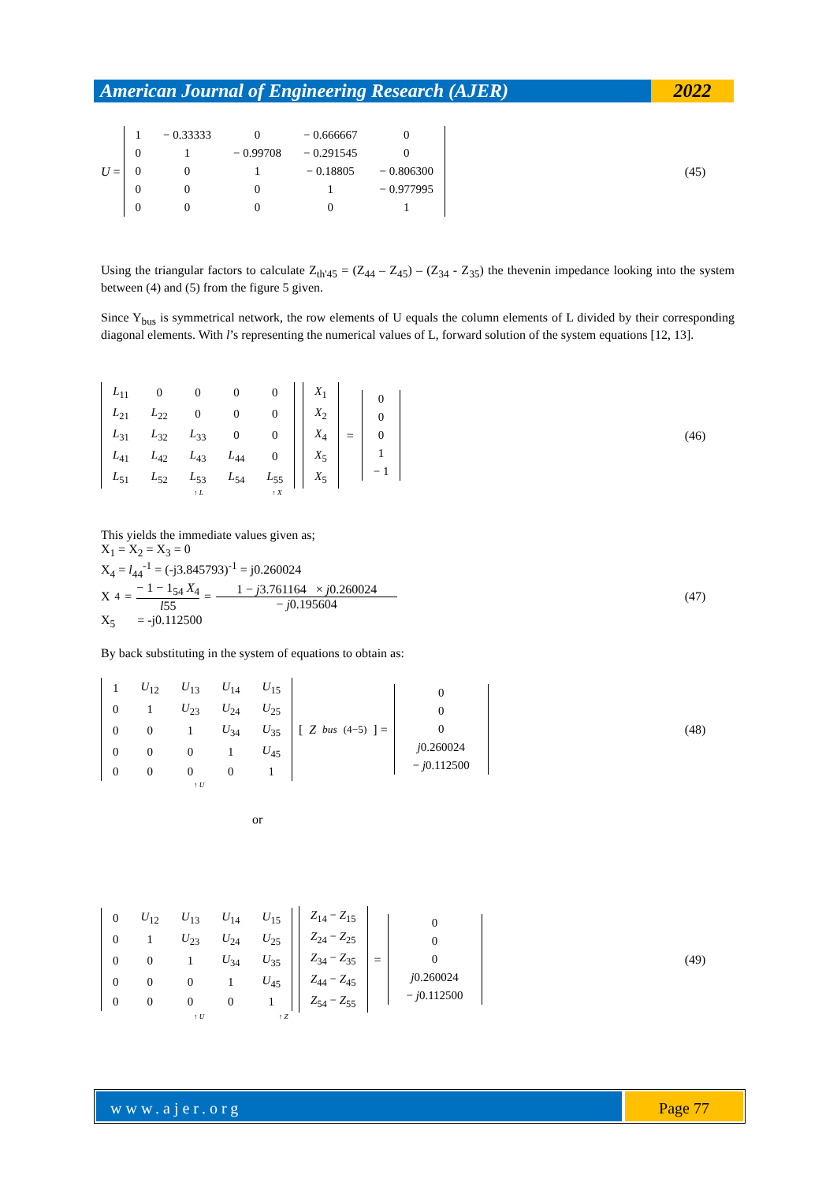American Journal of Engineering Research (AJER)
2022
U =
| 1 | − 0.33333 | 0 | − 0.666667 | 0 |
| 0 | 1 | − 0.99708 | − 0.291545 | 0 |
| 0 | 0 | 1 | − 0.18805 | − 0.806300 |
| 0 | 0 | 0 | 1 | − 0.977995 |
| 0 | 0 | 0 | 0 | 1 |
(45)
Using the triangular factors to calculate Z<sub>th'45</sub> = (Z<sub>44</sub> – Z<sub>45</sub>) – (Z<sub>34</sub> - Z<sub>35</sub>) the thevenin impedance looking into the system between (4) and (5) from the figure 5 given.
Since Y<sub>bus</sub> is symmetrical network, the row elements of U equals the column elements of L divided by their corresponding diagonal elements. With l’s representing the numerical values of L, forward solution of the system equations [12, 13].
| L<sub>11</sub> | 0 | 0 | 0 | 0 |
| L<sub>21</sub> | L<sub>22</sub> | 0 | 0 | 0 |
| L<sub>31</sub> | L<sub>32</sub> | L<sub>33</sub> | 0 | 0 |
| L<sub>41</sub> | L<sub>42</sub> | L<sub>43</sub> | L<sub>44</sub> | 0 |
| L<sub>51</sub> | L<sub>52</sub> | L<sub>53</sub> | L<sub>54</sub> | L<sub>55</sub> |
| X<sub>1</sub> |
| X<sub>2</sub> |
| X<sub>4</sub> |
| X<sub>5</sub> |
| X<sub>5</sub> |
=
| 0 |
| 0 |
| 0 |
| 1 |
| − 1 |
(46)
↑ L ↑ X
This yields the immediate values given as;
X<sub>1</sub> = X<sub>2</sub> = X<sub>3</sub> = 0
X<sub>4</sub> = l<sub>44</sub><sup>-1</sup> = (-j3.845793)<sup>-1</sup> = j0.260024
X<sub>4</sub> =
− 1 − 1<sub>54</sub> X<sub>4</sub>
l55
=
1 − j3.761164 × j0.260024
− j0.195604
(47)
X<sub>5</sub> = -j0.112500
By back substituting in the system of equations to obtain as:
| 1 | U<sub>12</sub> | U<sub>13</sub> | U<sub>14</sub> | U<sub>15</sub> |
| 0 | 1 | U<sub>23</sub> | U<sub>24</sub> | U<sub>25</sub> |
| 0 | 0 | 1 | U<sub>34</sub> | U<sub>35</sub> |
| 0 | 0 | 0 | 1 | U<sub>45</sub> |
| 0 | 0 | 0 | 0 | 1 |
[Z<sub>bus</sub><sup>(4−5)</sup>] =
| 0 |
| 0 |
| 0 |
| j 0.260024 |
| − j 0.112500 |
(48)
↑ U
or
| 0 | U<sub>12</sub> | U<sub>13</sub> | U<sub>14</sub> | U<sub>15</sub> |
| 0 | 1 | U<sub>23</sub> | U<sub>24</sub> | U<sub>25</sub> |
| 0 | 0 | 1 | U<sub>34</sub> | U<sub>35</sub> |
| 0 | 0 | 0 | 1 | U<sub>45</sub> |
| 0 | 0 | 0 | 0 | 1 |
| Z<sub>14</sub> − Z<sub>15</sub> |
| Z<sub>24</sub> − Z<sub>25</sub> |
| Z<sub>34</sub> − Z<sub>35</sub> |
| Z<sub>44</sub> − Z<sub>45</sub> |
| Z<sub>54</sub> − Z<sub>55</sub> |
=
| 0 |
| 0 |
| 0 |
| j 0.260024 |
| − j 0.112500 |
(49)
↑ U ↑ Z
www.ajer.org Page 77